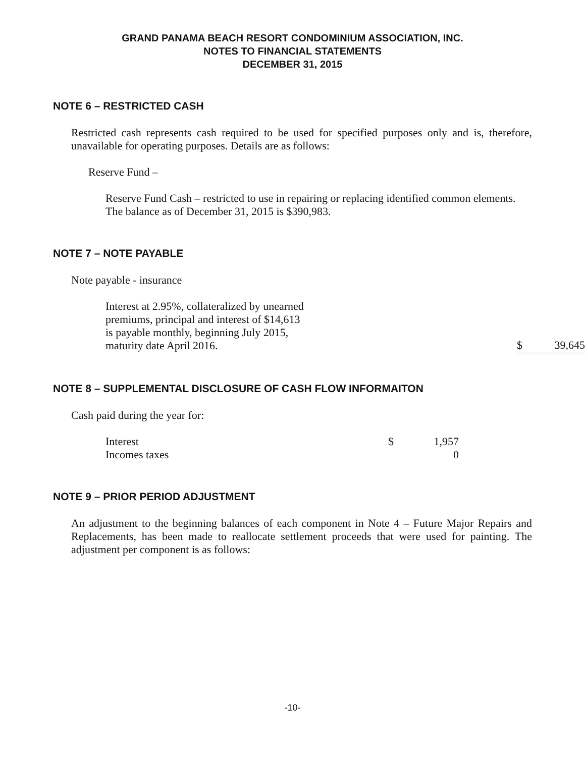GRAND PANAMA BEACH RESORT CONDOMINIUM ASSOCIATION, INC.
NOTES TO FINANCIAL STATEMENTS
DECEMBER 31, 2015
NOTE 6 – RESTRICTED CASH
Restricted cash represents cash required to be used for specified purposes only and is, therefore, unavailable for operating purposes. Details are as follows:
Reserve Fund –
Reserve Fund Cash – restricted to use in repairing or replacing identified common elements. The balance as of December 31, 2015 is $390,983.
NOTE 7 – NOTE PAYABLE
Note payable - insurance
| Interest at 2.95%, collateralized by unearned premiums, principal and interest of $14,613 is payable monthly, beginning July 2015, maturity date April 2016. | $ 39,645 |
NOTE 8 – SUPPLEMENTAL DISCLOSURE OF CASH FLOW INFORMAITON
Cash paid during the year for:
| Interest | $ | 1,957 |
| Incomes taxes | | 0 |
NOTE 9 – PRIOR PERIOD ADJUSTMENT
An adjustment to the beginning balances of each component in Note 4 – Future Major Repairs and Replacements, has been made to reallocate settlement proceeds that were used for painting. The adjustment per component is as follows:
-10-